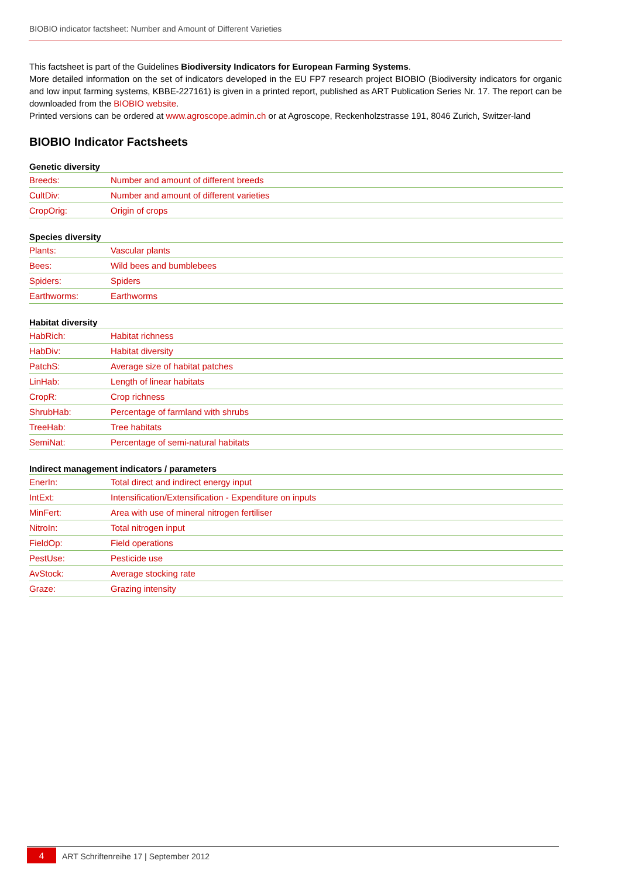BIOBIO indicator factsheet: Number and Amount of Different Varieties
This factsheet is part of the Guidelines Biodiversity Indicators for European Farming Systems.
More detailed information on the set of indicators developed in the EU FP7 research project BIOBIO (Biodiversity indicators for organic and low input farming systems, KBBE-227161) is given in a printed report, published as ART Publication Series Nr. 17. The report can be downloaded from the BIOBIO website.
Printed versions can be ordered at www.agroscope.admin.ch or at Agroscope, Reckenholzstrasse 191, 8046 Zurich, Switzer-land
BIOBIO Indicator Factsheets
Genetic diversity
| Breeds: | Number and amount of different breeds |
| CultDiv: | Number and amount of different varieties |
| CropOrig: | Origin of crops |
Species diversity
| Plants: | Vascular plants |
| Bees: | Wild bees and bumblebees |
| Spiders: | Spiders |
| Earthworms: | Earthworms |
Habitat diversity
| HabRich: | Habitat richness |
| HabDiv: | Habitat diversity |
| PatchS: | Average size of habitat patches |
| LinHab: | Length of linear habitats |
| CropR: | Crop richness |
| ShrubHab: | Percentage of farmland with shrubs |
| TreeHab: | Tree habitats |
| SemiNat: | Percentage of semi-natural habitats |
Indirect management indicators / parameters
| EnerIn: | Total direct and indirect energy input |
| IntExt: | Intensification/Extensification - Expenditure on inputs |
| MinFert: | Area with use of mineral nitrogen fertiliser |
| NitroIn: | Total nitrogen input |
| FieldOp: | Field operations |
| PestUse: | Pesticide use |
| AvStock: | Average stocking rate |
| Graze: | Grazing intensity |
4
ART Schriftenreihe 17 | September 2012